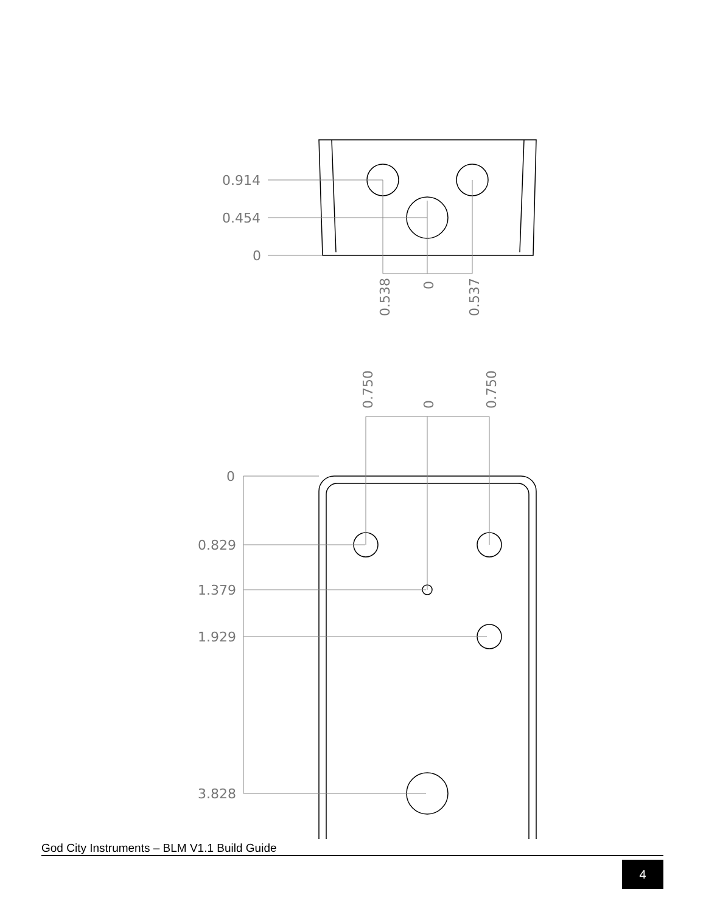0.914
0.454
0
0.829
1.379
1.929
3.828
0
0.538
0
0.537
0.750
0
0.750
God City Instruments – BLM V1.1 Build Guide
4